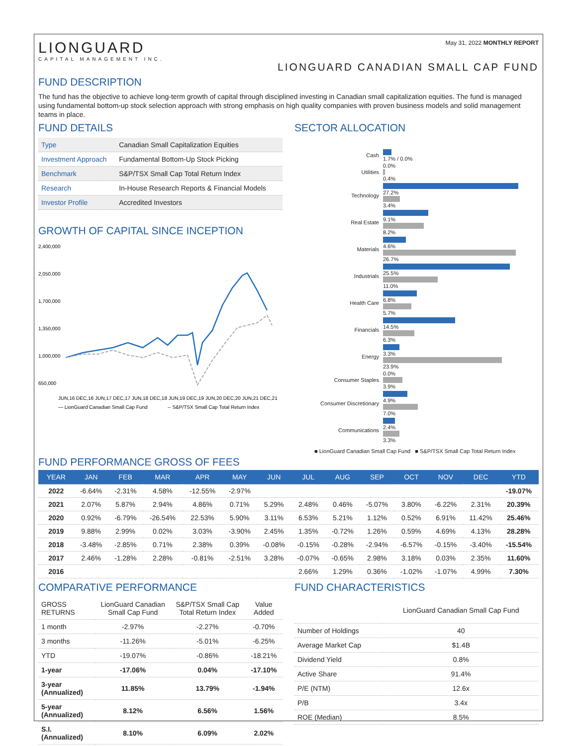LIONGUARD
CAPITAL MANAGEMENT INC.
May 31, 2022 MONTHLY REPORT
LIONGUARD CANADIAN SMALL CAP FUND
FUND DESCRIPTION
The fund has the objective to achieve long-term growth of capital through disciplined investing in Canadian small capitalization equities. The fund is managed using fundamental bottom-up stock selection approach with strong emphasis on high quality companies with proven business models and solid management teams in place.
FUND DETAILS
| Type | Canadian Small Capitalization Equities |
| Investment Approach | Fundamental Bottom-Up Stock Picking |
| Benchmark | S&P/TSX Small Cap Total Return Index |
| Research | In-House Research Reports & Financial Models |
| Investor Profile | Accredited Investors |
GROWTH OF CAPITAL SINCE INCEPTION
2,400,000
2,050,000
1,700,000
1,350,000
1,000,000
650,000
JUN,16 DEC,16 JUN,17 DEC,17 JUN,18 DEC,18 JUN,19 DEC,19 JUN,20 DEC,20 JUN,21 DEC,21
— LionGuard Canadian Small Cap Fund
-- S&P/TSX Small Cap Total Return Index
SECTOR ALLOCATION
Cash 1.7% / 0.0%
Utilities
0.0%
0.4%
Technology
27.2%
3.4%
Real Estate
9.1%
8.2%
Materials
4.6%
26.7%
Industrials
25.5%
11.0%
Health Care
6.8%
5.7%
Financials
14.5%
6.3%
Energy
3.3%
23.9%
Consumer Staples
0.0%
3.9%
Consumer Discretionary
4.9%
7.0%
Communications
2.4%
3.3%
■ LionGuard Canadian Small Cap Fund ■ S&P/TSX Small Cap Total Return Index
FUND PERFORMANCE GROSS OF FEES
| YEAR | JAN | FEB | MAR | APR | MAY | JUN | JUL | AUG | SEP | OCT | NOV | DEC | YTD |
| --- | --- | --- | --- | --- | --- | --- | --- | --- | --- | --- | --- | --- | --- |
| 2022 | -6.64% | -2.31% | 4.58% | -12.55% | -2.97% | | | | | | | | -19.07% |
| 2021 | 2.07% | 5.87% | 2.94% | 4.86% | 0.71% | 5.29% | 2.48% | 0.46% | -5.07% | 3.80% | -6.22% | 2.31% | 20.39% |
| 2020 | 0.92% | -6.79% | -26.54% | 22.53% | 5.90% | 3.11% | 6.53% | 5.21% | 1.12% | 0.52% | 6.91% | 11.42% | 25.46% |
| 2019 | 9.88% | 2.99% | 0.02% | 3.03% | -3.90% | 2.45% | 1.35% | -0.72% | 1.26% | 0.59% | 4.69% | 4.13% | 28.28% |
| 2018 | -3.48% | -2.85% | 0.71% | 2.38% | 0.39% | -0.08% | -0.15% | -0.28% | -2.94% | -6.57% | -0.15% | -3.40% | -15.54% |
| 2017 | 2.46% | -1.28% | 2.28% | -0.81% | -2.51% | 3.28% | -0.07% | -0.65% | 2.98% | 3.18% | 0.03% | 2.35% | 11.60% |
| 2016 | | | | | | | 2.66% | 1.29% | 0.36% | -1.02% | -1.07% | 4.99% | 7.30% |
COMPARATIVE PERFORMANCE
| GROSS RETURNS | LionGuard Canadian Small Cap Fund | S&P/TSX Small Cap Total Return Index | Value Added |
| 1 month | -2.97% | -2.27% | -0.70% |
| 3 months | -11.26% | -5.01% | -6.25% |
| YTD | -19.07% | -0.86% | -18.21% |
| 1-year | -17.06% | 0.04% | -17.10% |
| 3-year (Annualized) | 11.85% | 13.79% | -1.94% |
| 5-year (Annualized) | 8.12% | 6.56% | 1.56% |
| S.I. (Annualized) | 8.10% | 6.09% | 2.02% |
FUND CHARACTERISTICS
| | LionGuard Canadian Small Cap Fund |
| Number of Holdings | 40 |
| Average Market Cap | $1.4B |
| Dividend Yield | 0.8% |
| Active Share | 91.4% |
| P/E (NTM) | 12.6x |
| P/B | 3.4x |
| ROE (Median) | 8.5% |